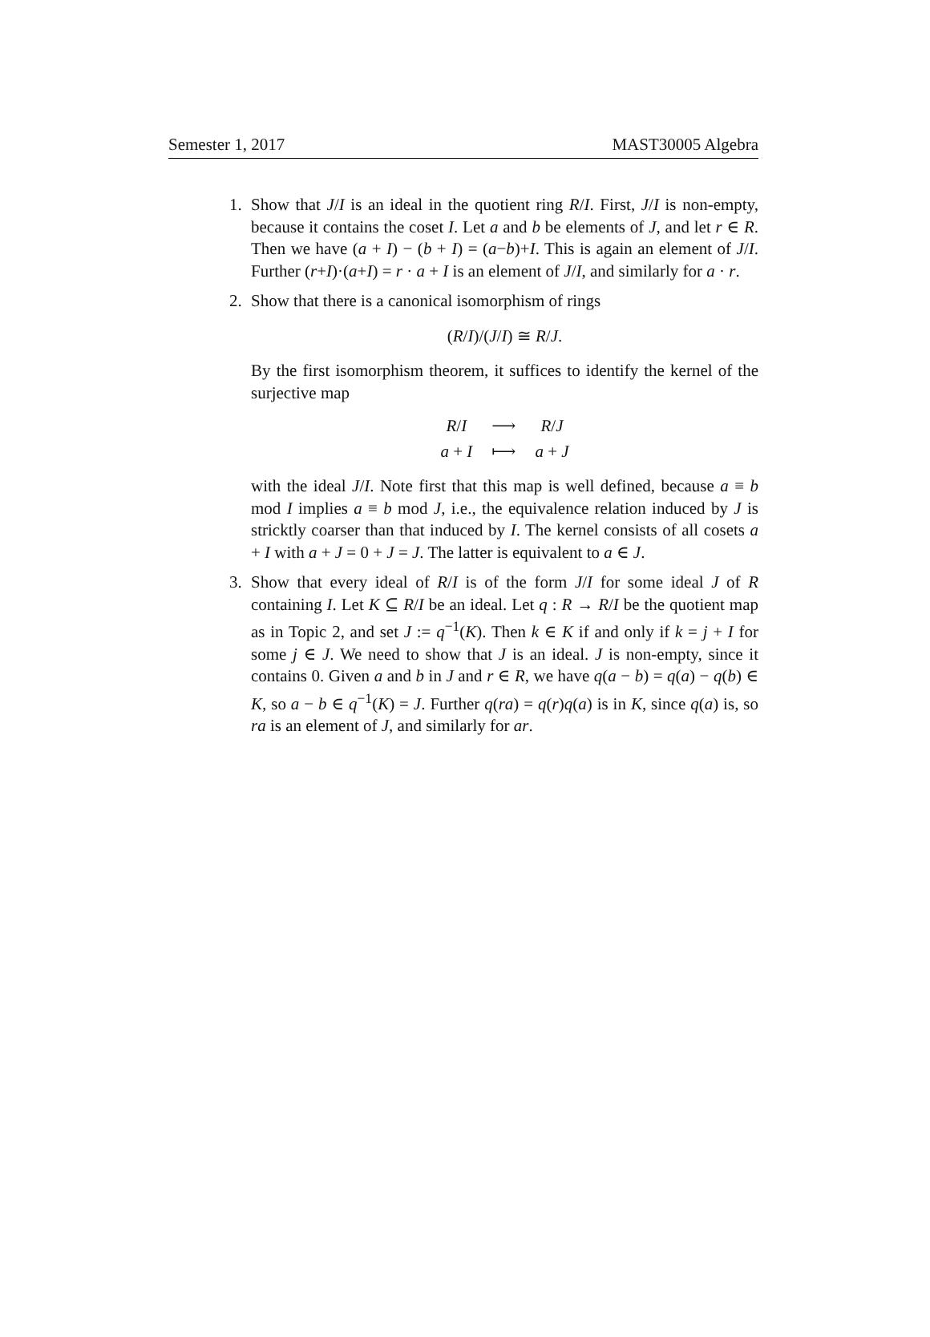Semester 1, 2017 MAST30005 Algebra
1. Show that J/I is an ideal in the quotient ring R/I. First, J/I is non-empty, because it contains the coset I. Let a and b be elements of J, and let r ∈ R. Then we have (a + I) − (b + I) = (a−b)+I. This is again an element of J/I. Further (r+I)·(a+I) = r · a + I is an element of J/I, and similarly for a · r.
2. Show that there is a canonical isomorphism of rings
(R/I)/(J/I) ≅ R/J.
By the first isomorphism theorem, it suffices to identify the kernel of the surjective map
| R / I | ⟶ | R / J |
| a + I | ⟼ | a + J |
with the ideal J/I. Note first that this map is well defined, because a ≡ b mod I implies a ≡ b mod J, i.e., the equivalence relation induced by J is stricktly coarser than that induced by I. The kernel consists of all cosets a + I with a + J = 0 + J = J. The latter is equivalent to a ∈ J.
3. Show that every ideal of R/I is of the form J/I for some ideal J of R containing I. Let K ⊆ R/I be an ideal. Let q : R → R/I be the quotient map as in Topic 2, and set J := q<sup>−1</sup>(K). Then k ∈ K if and only if k = j + I for some j ∈ J. We need to show that J is an ideal. J is non-empty, since it contains 0. Given a and b in J and r ∈ R, we have q(a − b) = q(a) − q(b) ∈ K, so a − b ∈ q<sup>−1</sup>(K) = J. Further q(ra) = q(r)q(a) is in K, since q(a) is, so ra is an element of J, and similarly for ar.